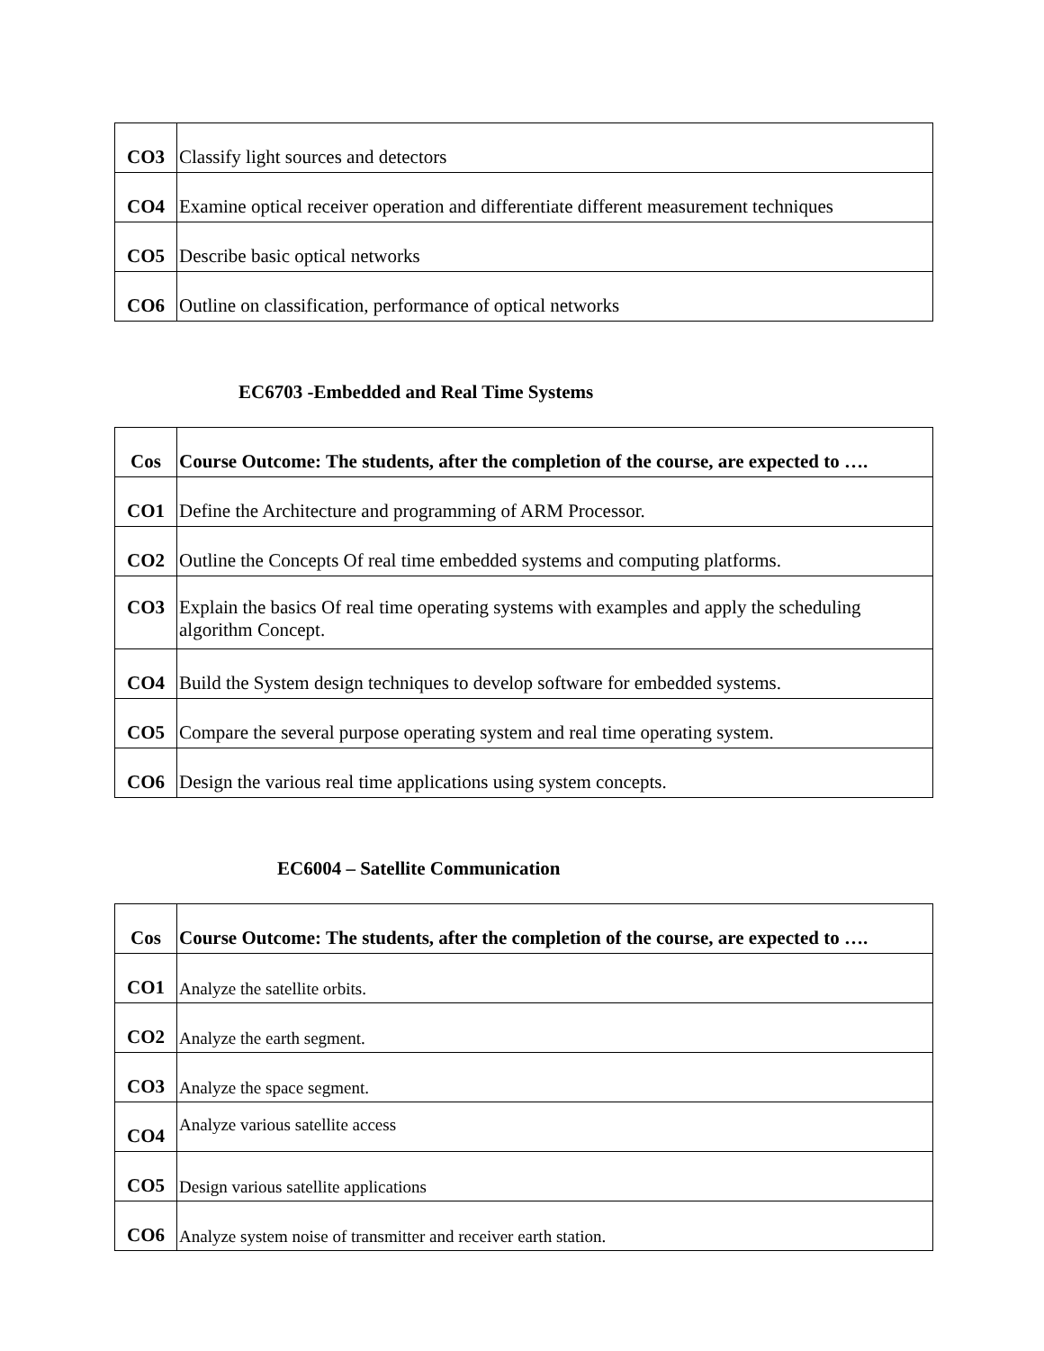| CO3 | Classify light sources and detectors |
| CO4 | Examine optical receiver operation and differentiate different measurement techniques |
| CO5 | Describe basic optical networks |
| CO6 | Outline on classification, performance of optical networks |
EC6703 -Embedded and Real Time Systems
| Cos | Course Outcome: The students, after the completion of the course, are expected to …. |
| --- | --- |
| CO1 | Define the Architecture and programming of ARM Processor. |
| CO2 | Outline the Concepts Of real time embedded systems and computing platforms. |
| CO3 | Explain the basics Of real time operating systems with examples and apply the scheduling algorithm Concept. |
| CO4 | Build the System design techniques to develop software for embedded systems. |
| CO5 | Compare the several purpose operating system and real time operating system. |
| CO6 | Design the various real time applications using system concepts. |
EC6004 – Satellite Communication
| Cos | Course Outcome: The students, after the completion of the course, are expected to …. |
| --- | --- |
| CO1 | Analyze the satellite orbits. |
| CO2 | Analyze the earth segment. |
| CO3 | Analyze the space segment. |
| CO4 | Analyze various satellite access |
| CO5 | Design various satellite applications |
| CO6 | Analyze system noise of transmitter and receiver earth station. |